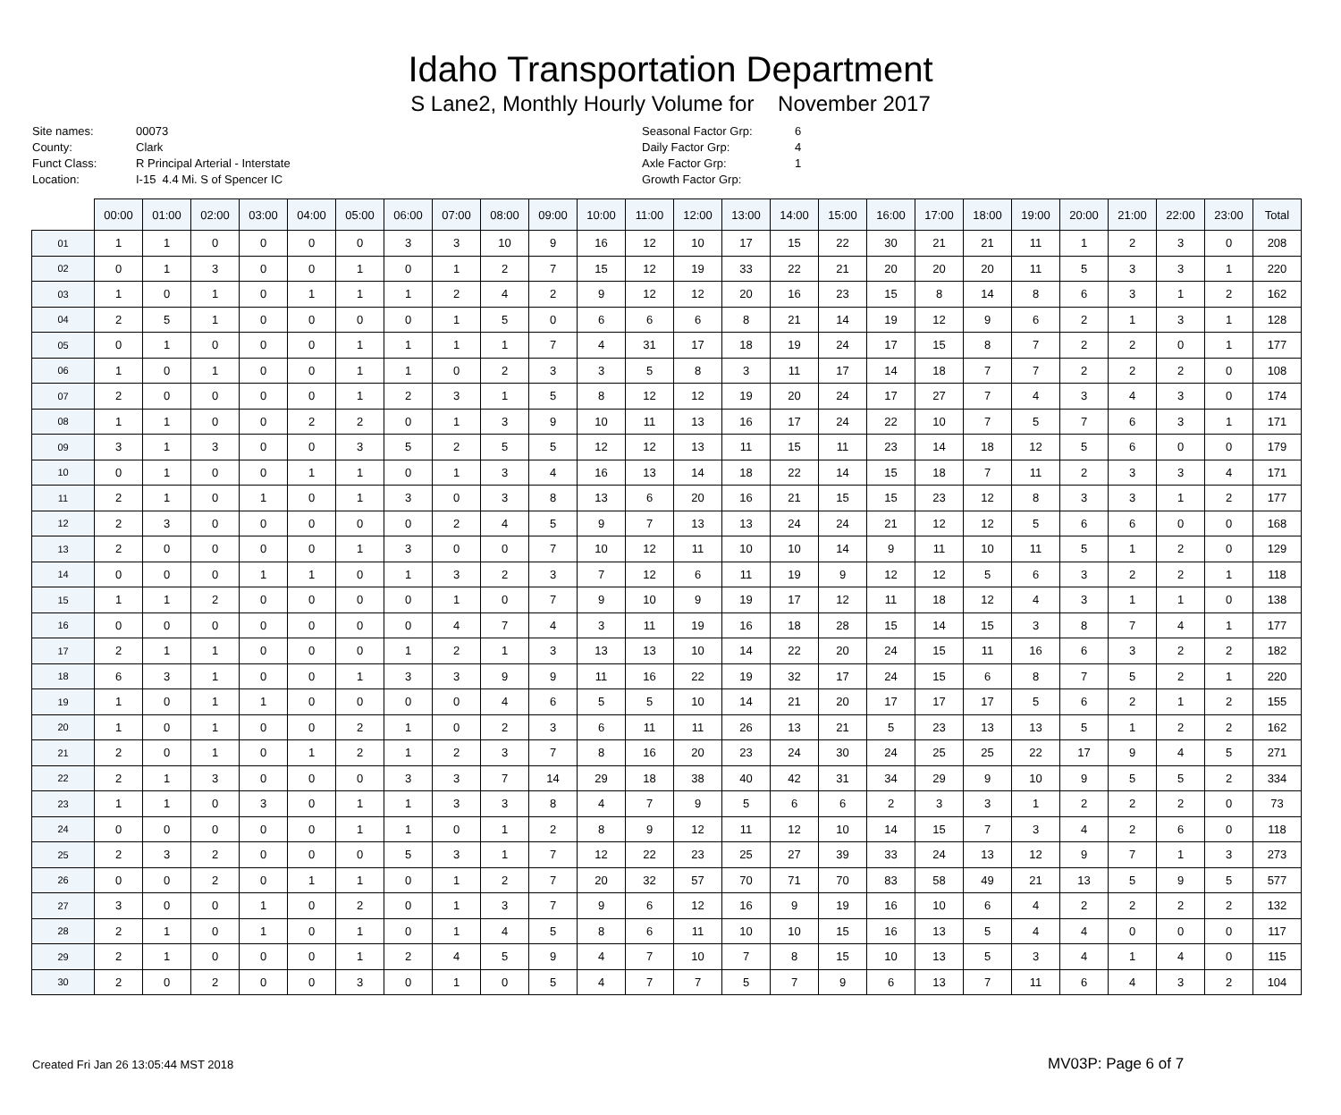Idaho Transportation Department
S Lane2, Monthly Hourly Volume for November 2017
Site names:
County:
Funct Class:
Location:
00073
Clark
R Principal Arterial - Interstate
I-15 4.4 Mi. S of Spencer IC
Seasonal Factor Grp:
Daily Factor Grp:
Axle Factor Grp:
Growth Factor Grp:
6
4
1
| | 00:00 | 01:00 | 02:00 | 03:00 | 04:00 | 05:00 | 06:00 | 07:00 | 08:00 | 09:00 | 10:00 | 11:00 | 12:00 | 13:00 | 14:00 | 15:00 | 16:00 | 17:00 | 18:00 | 19:00 | 20:00 | 21:00 | 22:00 | 23:00 | Total |
| --- | --- | --- | --- | --- | --- | --- | --- | --- | --- | --- | --- | --- | --- | --- | --- | --- | --- | --- | --- | --- | --- | --- | --- | --- | --- |
| 01 | 1 | 1 | 0 | 0 | 0 | 0 | 3 | 3 | 10 | 9 | 16 | 12 | 10 | 17 | 15 | 22 | 30 | 21 | 21 | 11 | 1 | 2 | 3 | 0 | 208 |
| 02 | 0 | 1 | 3 | 0 | 0 | 1 | 0 | 1 | 2 | 7 | 15 | 12 | 19 | 33 | 22 | 21 | 20 | 20 | 20 | 11 | 5 | 3 | 3 | 1 | 220 |
| 03 | 1 | 0 | 1 | 0 | 1 | 1 | 1 | 2 | 4 | 2 | 9 | 12 | 12 | 20 | 16 | 23 | 15 | 8 | 14 | 8 | 6 | 3 | 1 | 2 | 162 |
| 04 | 2 | 5 | 1 | 0 | 0 | 0 | 0 | 1 | 5 | 0 | 6 | 6 | 6 | 8 | 21 | 14 | 19 | 12 | 9 | 6 | 2 | 1 | 3 | 1 | 128 |
| 05 | 0 | 1 | 0 | 0 | 0 | 1 | 1 | 1 | 1 | 7 | 4 | 31 | 17 | 18 | 19 | 24 | 17 | 15 | 8 | 7 | 2 | 2 | 0 | 1 | 177 |
| 06 | 1 | 0 | 1 | 0 | 0 | 1 | 1 | 0 | 2 | 3 | 3 | 5 | 8 | 3 | 11 | 17 | 14 | 18 | 7 | 7 | 2 | 2 | 2 | 0 | 108 |
| 07 | 2 | 0 | 0 | 0 | 0 | 1 | 2 | 3 | 1 | 5 | 8 | 12 | 12 | 19 | 20 | 24 | 17 | 27 | 7 | 4 | 3 | 4 | 3 | 0 | 174 |
| 08 | 1 | 1 | 0 | 0 | 2 | 2 | 0 | 1 | 3 | 9 | 10 | 11 | 13 | 16 | 17 | 24 | 22 | 10 | 7 | 5 | 7 | 6 | 3 | 1 | 171 |
| 09 | 3 | 1 | 3 | 0 | 0 | 3 | 5 | 2 | 5 | 5 | 12 | 12 | 13 | 11 | 15 | 11 | 23 | 14 | 18 | 12 | 5 | 6 | 0 | 0 | 179 |
| 10 | 0 | 1 | 0 | 0 | 1 | 1 | 0 | 1 | 3 | 4 | 16 | 13 | 14 | 18 | 22 | 14 | 15 | 18 | 7 | 11 | 2 | 3 | 3 | 4 | 171 |
| 11 | 2 | 1 | 0 | 1 | 0 | 1 | 3 | 0 | 3 | 8 | 13 | 6 | 20 | 16 | 21 | 15 | 15 | 23 | 12 | 8 | 3 | 3 | 1 | 2 | 177 |
| 12 | 2 | 3 | 0 | 0 | 0 | 0 | 0 | 2 | 4 | 5 | 9 | 7 | 13 | 13 | 24 | 24 | 21 | 12 | 12 | 5 | 6 | 6 | 0 | 0 | 168 |
| 13 | 2 | 0 | 0 | 0 | 0 | 1 | 3 | 0 | 0 | 7 | 10 | 12 | 11 | 10 | 10 | 14 | 9 | 11 | 10 | 11 | 5 | 1 | 2 | 0 | 129 |
| 14 | 0 | 0 | 0 | 1 | 1 | 0 | 1 | 3 | 2 | 3 | 7 | 12 | 6 | 11 | 19 | 9 | 12 | 12 | 5 | 6 | 3 | 2 | 2 | 1 | 118 |
| 15 | 1 | 1 | 2 | 0 | 0 | 0 | 0 | 1 | 0 | 7 | 9 | 10 | 9 | 19 | 17 | 12 | 11 | 18 | 12 | 4 | 3 | 1 | 1 | 0 | 138 |
| 16 | 0 | 0 | 0 | 0 | 0 | 0 | 0 | 4 | 7 | 4 | 3 | 11 | 19 | 16 | 18 | 28 | 15 | 14 | 15 | 3 | 8 | 7 | 4 | 1 | 177 |
| 17 | 2 | 1 | 1 | 0 | 0 | 0 | 1 | 2 | 1 | 3 | 13 | 13 | 10 | 14 | 22 | 20 | 24 | 15 | 11 | 16 | 6 | 3 | 2 | 2 | 182 |
| 18 | 6 | 3 | 1 | 0 | 0 | 1 | 3 | 3 | 9 | 9 | 11 | 16 | 22 | 19 | 32 | 17 | 24 | 15 | 6 | 8 | 7 | 5 | 2 | 1 | 220 |
| 19 | 1 | 0 | 1 | 1 | 0 | 0 | 0 | 0 | 4 | 6 | 5 | 5 | 10 | 14 | 21 | 20 | 17 | 17 | 17 | 5 | 6 | 2 | 1 | 2 | 155 |
| 20 | 1 | 0 | 1 | 0 | 0 | 2 | 1 | 0 | 2 | 3 | 6 | 11 | 11 | 26 | 13 | 21 | 5 | 23 | 13 | 13 | 5 | 1 | 2 | 2 | 162 |
| 21 | 2 | 0 | 1 | 0 | 1 | 2 | 1 | 2 | 3 | 7 | 8 | 16 | 20 | 23 | 24 | 30 | 24 | 25 | 25 | 22 | 17 | 9 | 4 | 5 | 271 |
| 22 | 2 | 1 | 3 | 0 | 0 | 0 | 3 | 3 | 7 | 14 | 29 | 18 | 38 | 40 | 42 | 31 | 34 | 29 | 9 | 10 | 9 | 5 | 5 | 2 | 334 |
| 23 | 1 | 1 | 0 | 3 | 0 | 1 | 1 | 3 | 3 | 8 | 4 | 7 | 9 | 5 | 6 | 6 | 2 | 3 | 3 | 1 | 2 | 2 | 2 | 0 | 73 |
| 24 | 0 | 0 | 0 | 0 | 0 | 1 | 1 | 0 | 1 | 2 | 8 | 9 | 12 | 11 | 12 | 10 | 14 | 15 | 7 | 3 | 4 | 2 | 6 | 0 | 118 |
| 25 | 2 | 3 | 2 | 0 | 0 | 0 | 5 | 3 | 1 | 7 | 12 | 22 | 23 | 25 | 27 | 39 | 33 | 24 | 13 | 12 | 9 | 7 | 1 | 3 | 273 |
| 26 | 0 | 0 | 2 | 0 | 1 | 1 | 0 | 1 | 2 | 7 | 20 | 32 | 57 | 70 | 71 | 70 | 83 | 58 | 49 | 21 | 13 | 5 | 9 | 5 | 577 |
| 27 | 3 | 0 | 0 | 1 | 0 | 2 | 0 | 1 | 3 | 7 | 9 | 6 | 12 | 16 | 9 | 19 | 16 | 10 | 6 | 4 | 2 | 2 | 2 | 2 | 132 |
| 28 | 2 | 1 | 0 | 1 | 0 | 1 | 0 | 1 | 4 | 5 | 8 | 6 | 11 | 10 | 10 | 15 | 16 | 13 | 5 | 4 | 4 | 0 | 0 | 0 | 117 |
| 29 | 2 | 1 | 0 | 0 | 0 | 1 | 2 | 4 | 5 | 9 | 4 | 7 | 10 | 7 | 8 | 15 | 10 | 13 | 5 | 3 | 4 | 1 | 4 | 0 | 115 |
| 30 | 2 | 0 | 2 | 0 | 0 | 3 | 0 | 1 | 0 | 5 | 4 | 7 | 7 | 5 | 7 | 9 | 6 | 13 | 7 | 11 | 6 | 4 | 3 | 2 | 104 |
Created Fri Jan 26 13:05:44 MST 2018
MV03P: Page 6 of 7